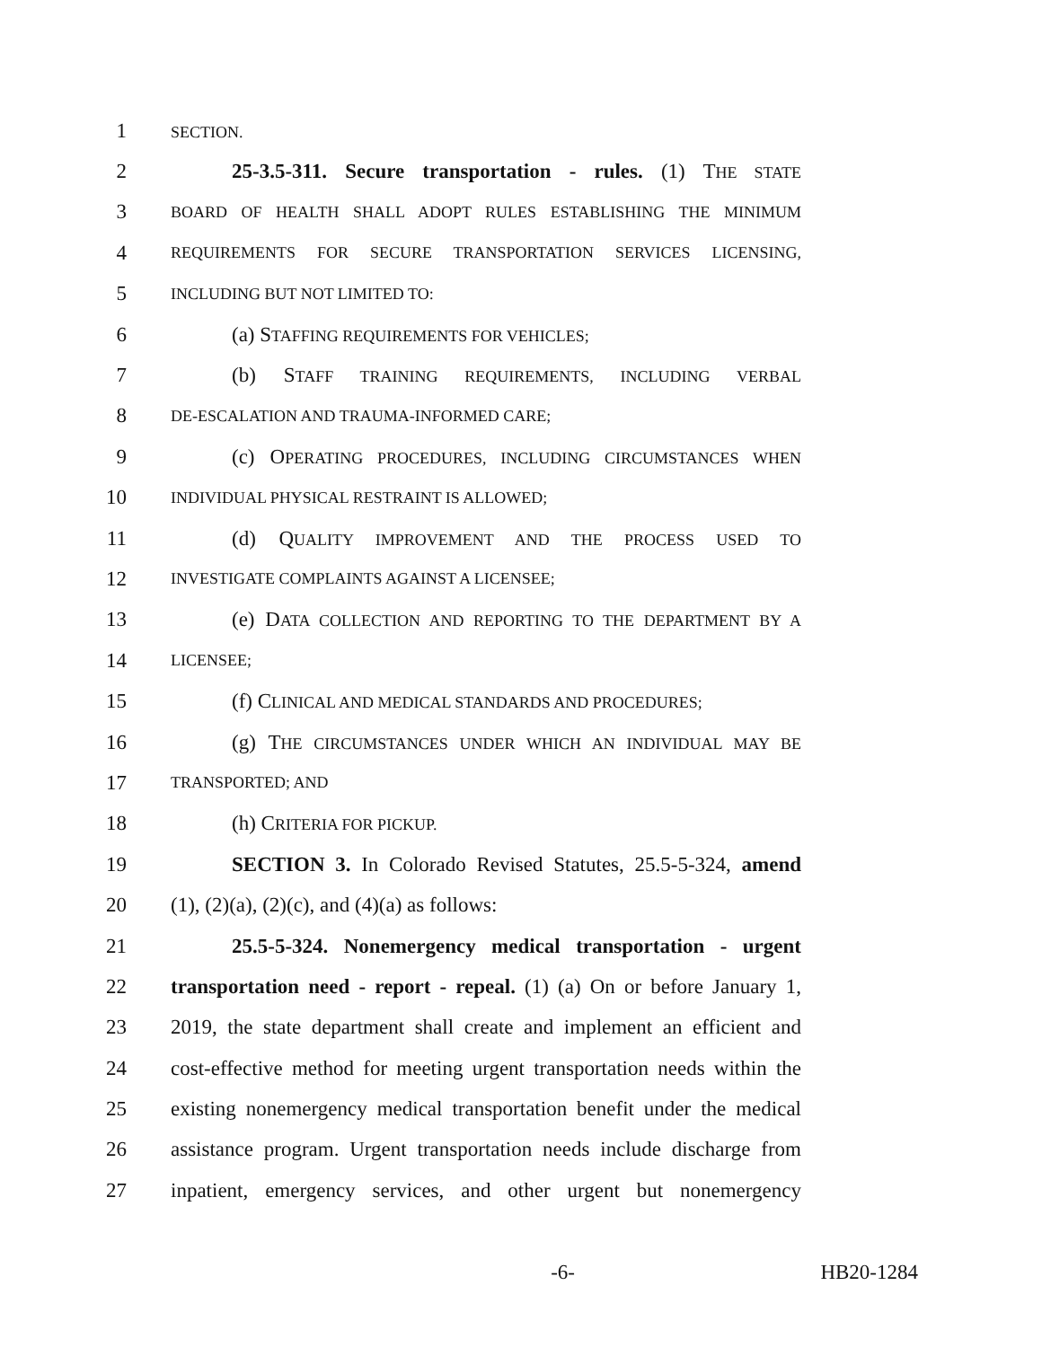1 SECTION.
2 25-3.5-311. Secure transportation - rules. (1) THE STATE
3 BOARD OF HEALTH SHALL ADOPT RULES ESTABLISHING THE MINIMUM
4 REQUIREMENTS FOR SECURE TRANSPORTATION SERVICES LICENSING,
5 INCLUDING BUT NOT LIMITED TO:
6 (a) STAFFING REQUIREMENTS FOR VEHICLES;
7 (b) STAFF TRAINING REQUIREMENTS, INCLUDING VERBAL
8 DE-ESCALATION AND TRAUMA-INFORMED CARE;
9 (c) OPERATING PROCEDURES, INCLUDING CIRCUMSTANCES WHEN
10 INDIVIDUAL PHYSICAL RESTRAINT IS ALLOWED;
11 (d) QUALITY IMPROVEMENT AND THE PROCESS USED TO
12 INVESTIGATE COMPLAINTS AGAINST A LICENSEE;
13 (e) DATA COLLECTION AND REPORTING TO THE DEPARTMENT BY A
14 LICENSEE;
15 (f) CLINICAL AND MEDICAL STANDARDS AND PROCEDURES;
16 (g) THE CIRCUMSTANCES UNDER WHICH AN INDIVIDUAL MAY BE
17 TRANSPORTED; AND
18 (h) CRITERIA FOR PICKUP.
19 SECTION 3. In Colorado Revised Statutes, 25.5-5-324, amend
20 (1), (2)(a), (2)(c), and (4)(a) as follows:
21 25.5-5-324. Nonemergency medical transportation - urgent
22 transportation need - report - repeal. (1) (a) On or before January 1,
23 2019, the state department shall create and implement an efficient and
24 cost-effective method for meeting urgent transportation needs within the
25 existing nonemergency medical transportation benefit under the medical
26 assistance program. Urgent transportation needs include discharge from
27 inpatient, emergency services, and other urgent but nonemergency
-6- HB20-1284